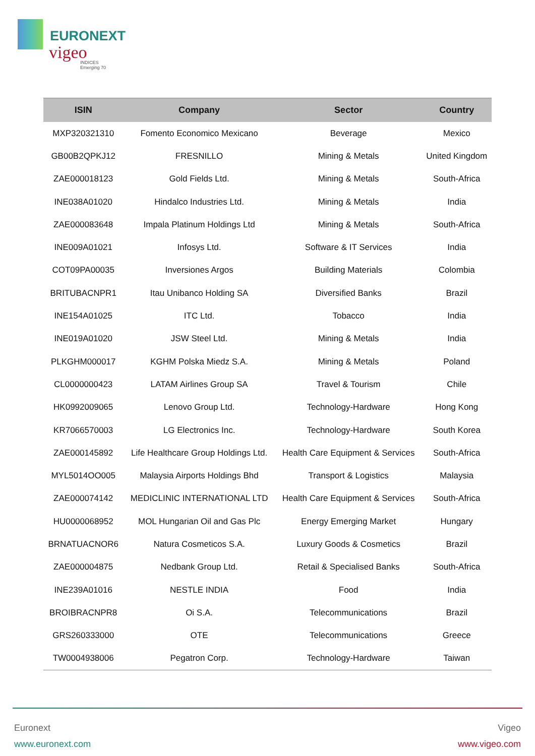EURONEXT
vigeo
INDICES
Emerging 70
| ISIN | Company | Sector | Country |
| --- | --- | --- | --- |
| MXP320321310 | Fomento Economico Mexicano | Beverage | Mexico |
| GB00B2QPKJ12 | FRESNILLO | Mining & Metals | United Kingdom |
| ZAE000018123 | Gold Fields Ltd. | Mining & Metals | South-Africa |
| INE038A01020 | Hindalco Industries Ltd. | Mining & Metals | India |
| ZAE000083648 | Impala Platinum Holdings Ltd | Mining & Metals | South-Africa |
| INE009A01021 | Infosys Ltd. | Software & IT Services | India |
| COT09PA00035 | Inversiones Argos | Building Materials | Colombia |
| BRITUBACNPR1 | Itau Unibanco Holding SA | Diversified Banks | Brazil |
| INE154A01025 | ITC Ltd. | Tobacco | India |
| INE019A01020 | JSW Steel Ltd. | Mining & Metals | India |
| PLKGHM000017 | KGHM Polska Miedz S.A. | Mining & Metals | Poland |
| CL0000000423 | LATAM Airlines Group SA | Travel & Tourism | Chile |
| HK0992009065 | Lenovo Group Ltd. | Technology-Hardware | Hong Kong |
| KR7066570003 | LG Electronics Inc. | Technology-Hardware | South Korea |
| ZAE000145892 | Life Healthcare Group Holdings Ltd. | Health Care Equipment & Services | South-Africa |
| MYL5014OO005 | Malaysia Airports Holdings Bhd | Transport & Logistics | Malaysia |
| ZAE000074142 | MEDICLINIC INTERNATIONAL LTD | Health Care Equipment & Services | South-Africa |
| HU0000068952 | MOL Hungarian Oil and Gas Plc | Energy Emerging Market | Hungary |
| BRNATUACNOR6 | Natura Cosmeticos S.A. | Luxury Goods & Cosmetics | Brazil |
| ZAE000004875 | Nedbank Group Ltd. | Retail & Specialised Banks | South-Africa |
| INE239A01016 | NESTLE INDIA | Food | India |
| BROIBRACNPR8 | Oi S.A. | Telecommunications | Brazil |
| GRS260333000 | OTE | Telecommunications | Greece |
| TW0004938006 | Pegatron Corp. | Technology-Hardware | Taiwan |
Euronext
www.euronext.com
Vigeo
www.vigeo.com